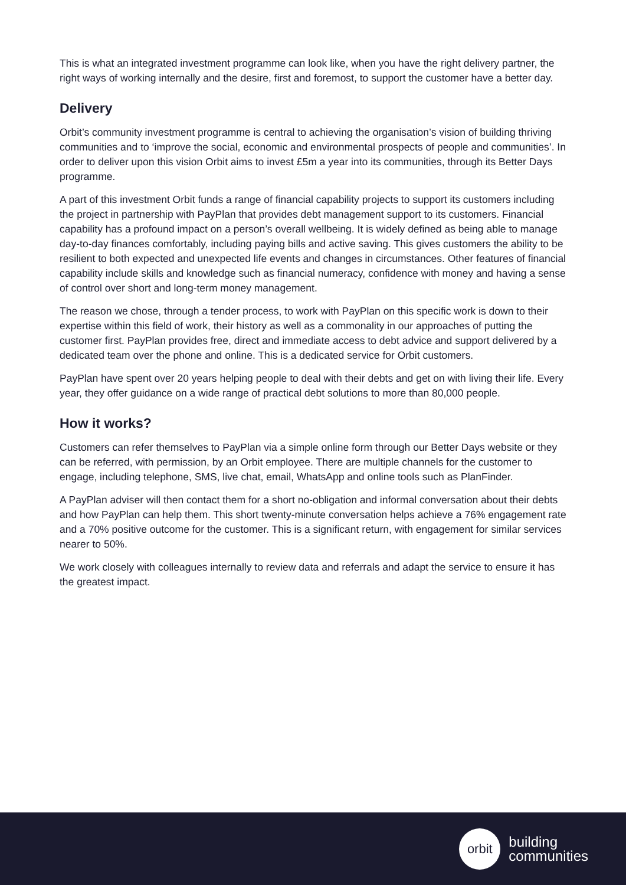This is what an integrated investment programme can look like, when you have the right delivery partner, the right ways of working internally and the desire, first and foremost, to support the customer have a better day.
Delivery
Orbit’s community investment programme is central to achieving the organisation’s vision of building thriving communities and to ‘improve the social, economic and environmental prospects of people and communities’. In order to deliver upon this vision Orbit aims to invest £5m a year into its communities, through its Better Days programme.
A part of this investment Orbit funds a range of financial capability projects to support its customers including the project in partnership with PayPlan that provides debt management support to its customers. Financial capability has a profound impact on a person’s overall wellbeing. It is widely defined as being able to manage day-to-day finances comfortably, including paying bills and active saving. This gives customers the ability to be resilient to both expected and unexpected life events and changes in circumstances. Other features of financial capability include skills and knowledge such as financial numeracy, confidence with money and having a sense of control over short and long-term money management.
The reason we chose, through a tender process, to work with PayPlan on this specific work is down to their expertise within this field of work, their history as well as a commonality in our approaches of putting the customer first. PayPlan provides free, direct and immediate access to debt advice and support delivered by a dedicated team over the phone and online. This is a dedicated service for Orbit customers.
PayPlan have spent over 20 years helping people to deal with their debts and get on with living their life. Every year, they offer guidance on a wide range of practical debt solutions to more than 80,000 people.
How it works?
Customers can refer themselves to PayPlan via a simple online form through our Better Days website or they can be referred, with permission, by an Orbit employee. There are multiple channels for the customer to engage, including telephone, SMS, live chat, email, WhatsApp and online tools such as PlanFinder.
A PayPlan adviser will then contact them for a short no-obligation and informal conversation about their debts and how PayPlan can help them. This short twenty-minute conversation helps achieve a 76% engagement rate and a 70% positive outcome for the customer. This is a significant return, with engagement for similar services nearer to 50%.
We work closely with colleagues internally to review data and referrals and adapt the service to ensure it has the greatest impact.
orbit
building
communities